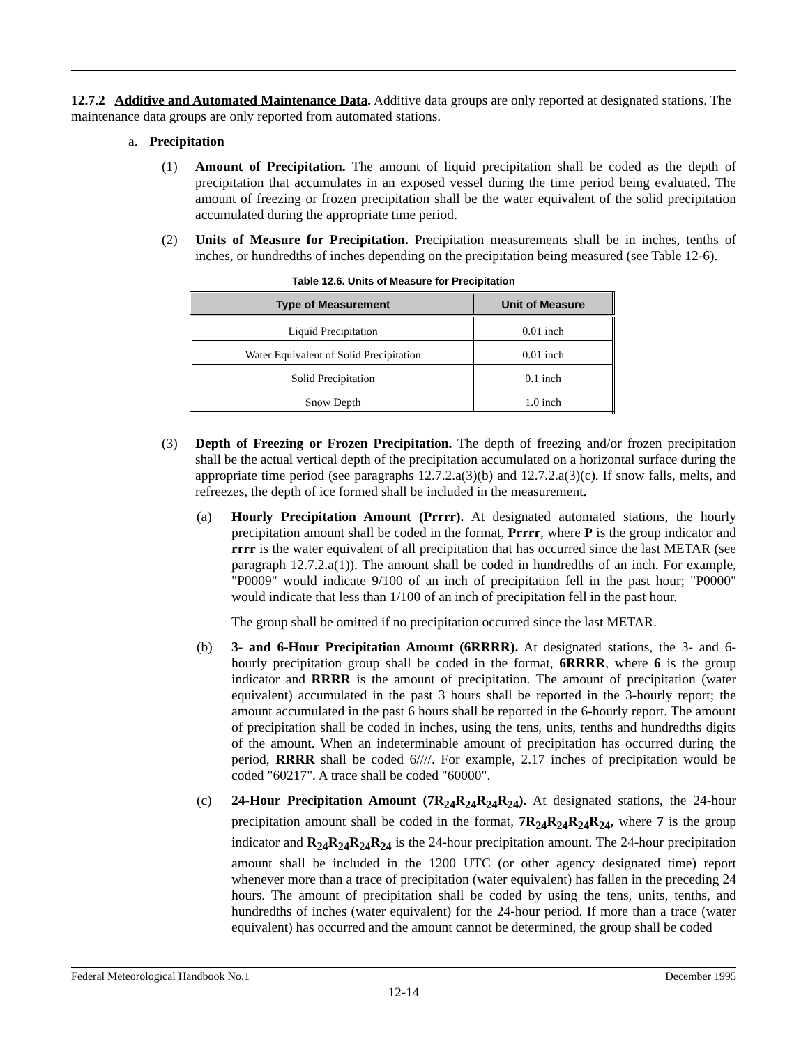12.7.2 Additive and Automated Maintenance Data. Additive data groups are only reported at designated stations. The maintenance data groups are only reported from automated stations.
a. Precipitation
(1) Amount of Precipitation. The amount of liquid precipitation shall be coded as the depth of precipitation that accumulates in an exposed vessel during the time period being evaluated. The amount of freezing or frozen precipitation shall be the water equivalent of the solid precipitation accumulated during the appropriate time period.
(2) Units of Measure for Precipitation. Precipitation measurements shall be in inches, tenths of inches, or hundredths of inches depending on the precipitation being measured (see Table 12-6).
Table 12.6. Units of Measure for Precipitation
| Type of Measurement | Unit of Measure |
| --- | --- |
| Liquid Precipitation | 0.01 inch |
| Water Equivalent of Solid Precipitation | 0.01 inch |
| Solid Precipitation | 0.1 inch |
| Snow Depth | 1.0 inch |
(3) Depth of Freezing or Frozen Precipitation. The depth of freezing and/or frozen precipitation shall be the actual vertical depth of the precipitation accumulated on a horizontal surface during the appropriate time period (see paragraphs 12.7.2.a(3)(b) and 12.7.2.a(3)(c). If snow falls, melts, and refreezes, the depth of ice formed shall be included in the measurement.
(a) Hourly Precipitation Amount (Prrrr). At designated automated stations, the hourly precipitation amount shall be coded in the format, Prrrr, where P is the group indicator and rrrr is the water equivalent of all precipitation that has occurred since the last METAR (see paragraph 12.7.2.a(1)). The amount shall be coded in hundredths of an inch. For example, "P0009" would indicate 9/100 of an inch of precipitation fell in the past hour; "P0000" would indicate that less than 1/100 of an inch of precipitation fell in the past hour.
The group shall be omitted if no precipitation occurred since the last METAR.
(b) 3- and 6-Hour Precipitation Amount (6RRRR). At designated stations, the 3- and 6-hourly precipitation group shall be coded in the format, 6RRRR, where 6 is the group indicator and RRRR is the amount of precipitation. The amount of precipitation (water equivalent) accumulated in the past 3 hours shall be reported in the 3-hourly report; the amount accumulated in the past 6 hours shall be reported in the 6-hourly report. The amount of precipitation shall be coded in inches, using the tens, units, tenths and hundredths digits of the amount. When an indeterminable amount of precipitation has occurred during the period, RRRR shall be coded 6////. For example, 2.17 inches of precipitation would be coded "60217". A trace shall be coded "60000".
(c) 24-Hour Precipitation Amount (7R<sub>24</sub>R<sub>24</sub>R<sub>24</sub>R<sub>24</sub>). At designated stations, the 24-hour precipitation amount shall be coded in the format, 7R<sub>24</sub>R<sub>24</sub>R<sub>24</sub>R<sub>24</sub>, where 7 is the group indicator and R<sub>24</sub>R<sub>24</sub>R<sub>24</sub>R<sub>24</sub> is the 24-hour precipitation amount. The 24-hour precipitation amount shall be included in the 1200 UTC (or other agency designated time) report whenever more than a trace of precipitation (water equivalent) has fallen in the preceding 24 hours. The amount of precipitation shall be coded by using the tens, units, tenths, and hundredths of inches (water equivalent) for the 24-hour period. If more than a trace (water equivalent) has occurred and the amount cannot be determined, the group shall be coded
Federal Meteorological Handbook No.1 December 1995
12-14